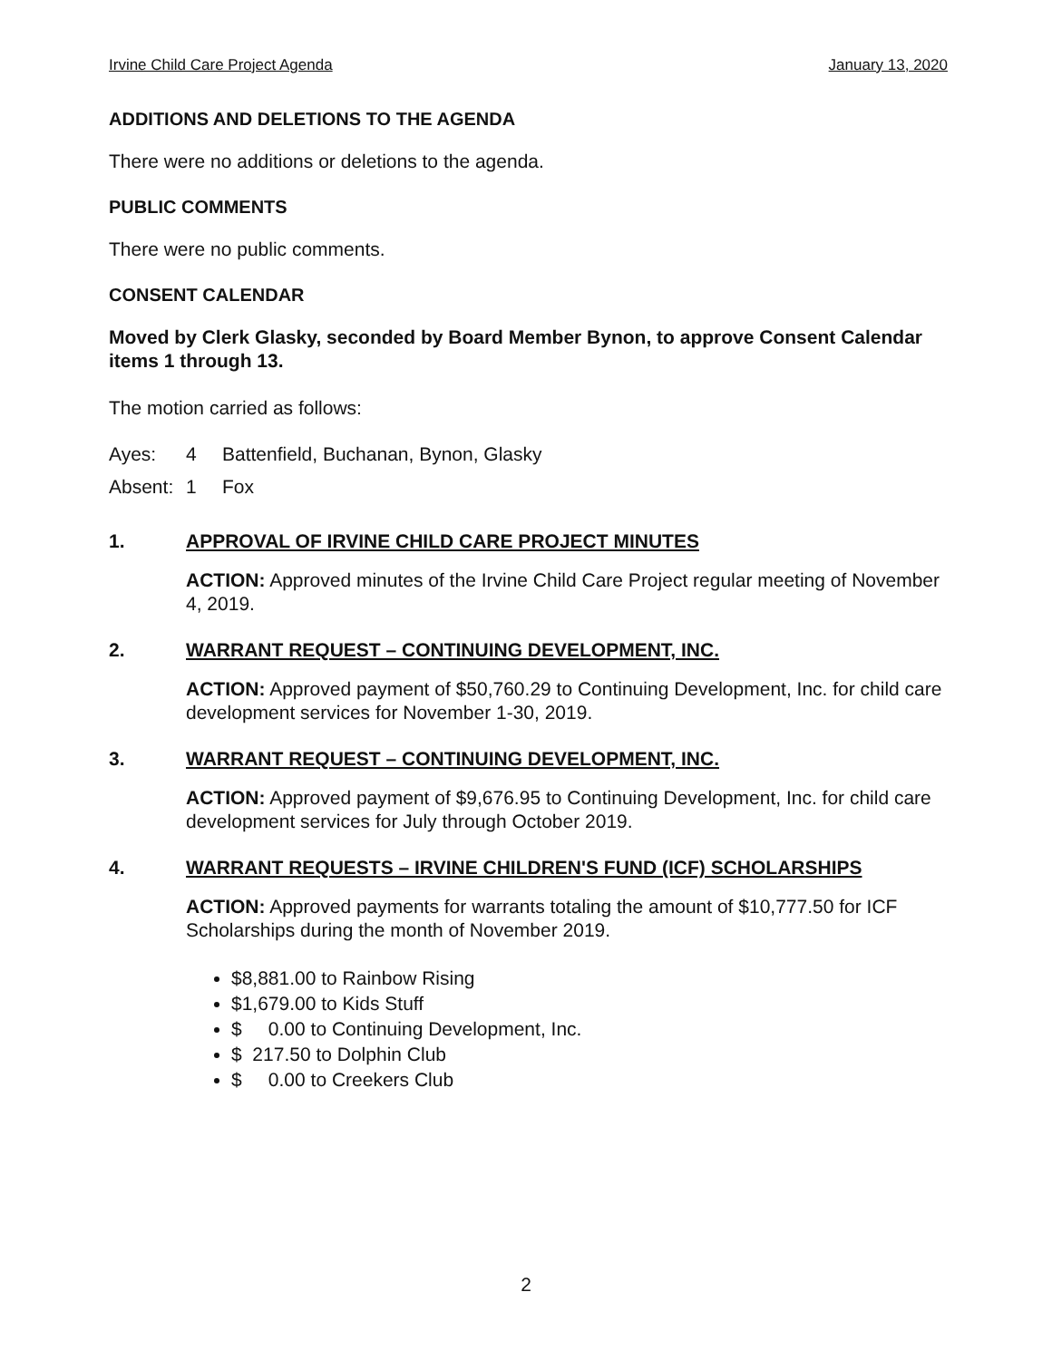Irvine Child Care Project Agenda January 13, 2020
ADDITIONS AND DELETIONS TO THE AGENDA
There were no additions or deletions to the agenda.
PUBLIC COMMENTS
There were no public comments.
CONSENT CALENDAR
Moved by Clerk Glasky, seconded by Board Member Bynon, to approve Consent Calendar items 1 through 13.
The motion carried as follows:
| Ayes: | 4 | Battenfield, Buchanan, Bynon, Glasky |
| Absent: | 1 | Fox |
1. APPROVAL OF IRVINE CHILD CARE PROJECT MINUTES
ACTION: Approved minutes of the Irvine Child Care Project regular meeting of November 4, 2019.
2. WARRANT REQUEST – CONTINUING DEVELOPMENT, INC.
ACTION: Approved payment of $50,760.29 to Continuing Development, Inc. for child care development services for November 1-30, 2019.
3. WARRANT REQUEST – CONTINUING DEVELOPMENT, INC.
ACTION: Approved payment of $9,676.95 to Continuing Development, Inc. for child care development services for July through October 2019.
4. WARRANT REQUESTS – IRVINE CHILDREN'S FUND (ICF) SCHOLARSHIPS
ACTION: Approved payments for warrants totaling the amount of $10,777.50 for ICF Scholarships during the month of November 2019.
$8,881.00 to Rainbow Rising
$1,679.00 to Kids Stuff
$ 0.00 to Continuing Development, Inc.
$ 217.50 to Dolphin Club
$ 0.00 to Creekers Club
2